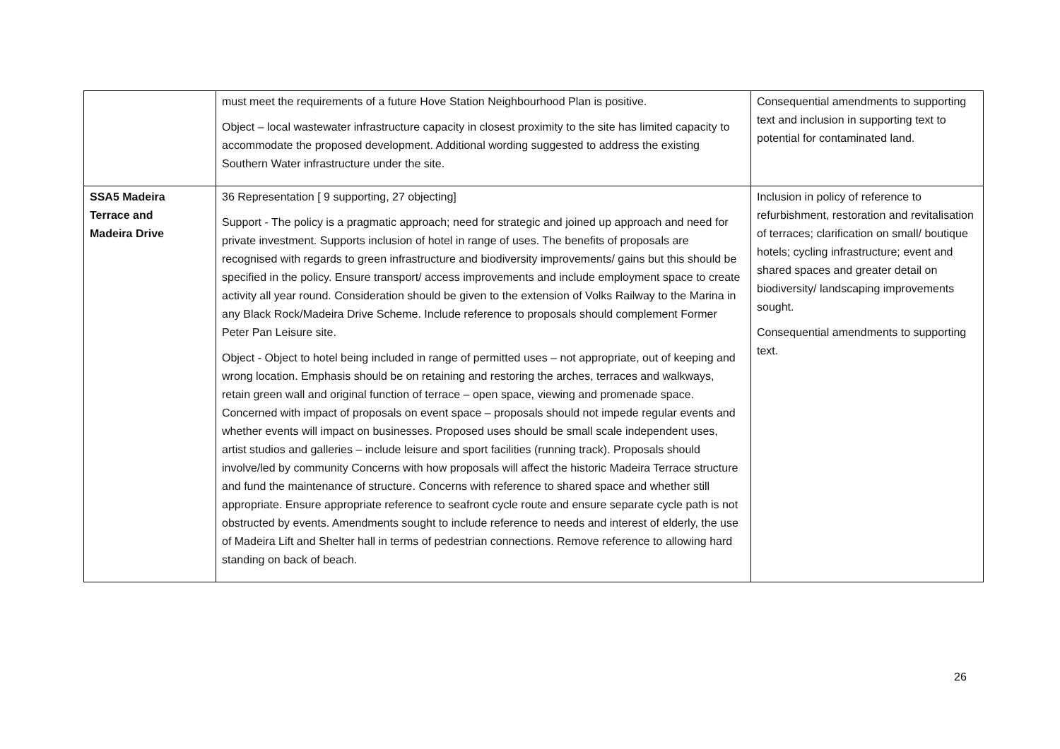| | must meet the requirements of a future Hove Station Neighbourhood Plan is positive. Object – local wastewater infrastructure capacity in closest proximity to the site has limited capacity to accommodate the proposed development. Additional wording suggested to address the existing Southern Water infrastructure under the site. | Consequential amendments to supporting text and inclusion in supporting text to potential for contaminated land. |
| SSA5 Madeira Terrace and Madeira Drive | 36 Representation [ 9 supporting, 27 objecting] Support - The policy is a pragmatic approach; need for strategic and joined up approach and need for private investment. Supports inclusion of hotel in range of uses. The benefits of proposals are recognised with regards to green infrastructure and biodiversity improvements/ gains but this should be specified in the policy. Ensure transport/ access improvements and include employment space to create activity all year round. Consideration should be given to the extension of Volks Railway to the Marina in any Black Rock/Madeira Drive Scheme. Include reference to proposals should complement Former Peter Pan Leisure site. Object - Object to hotel being included in range of permitted uses – not appropriate, out of keeping and wrong location. Emphasis should be on retaining and restoring the arches, terraces and walkways, retain green wall and original function of terrace – open space, viewing and promenade space. Concerned with impact of proposals on event space – proposals should not impede regular events and whether events will impact on businesses. Proposed uses should be small scale independent uses, artist studios and galleries – include leisure and sport facilities (running track). Proposals should involve/led by community Concerns with how proposals will affect the historic Madeira Terrace structure and fund the maintenance of structure. Concerns with reference to shared space and whether still appropriate. Ensure appropriate reference to seafront cycle route and ensure separate cycle path is not obstructed by events. Amendments sought to include reference to needs and interest of elderly, the use of Madeira Lift and Shelter hall in terms of pedestrian connections. Remove reference to allowing hard standing on back of beach. | Inclusion in policy of reference to refurbishment, restoration and revitalisation of terraces; clarification on small/ boutique hotels; cycling infrastructure; event and shared spaces and greater detail on biodiversity/ landscaping improvements sought. Consequential amendments to supporting text. |
26